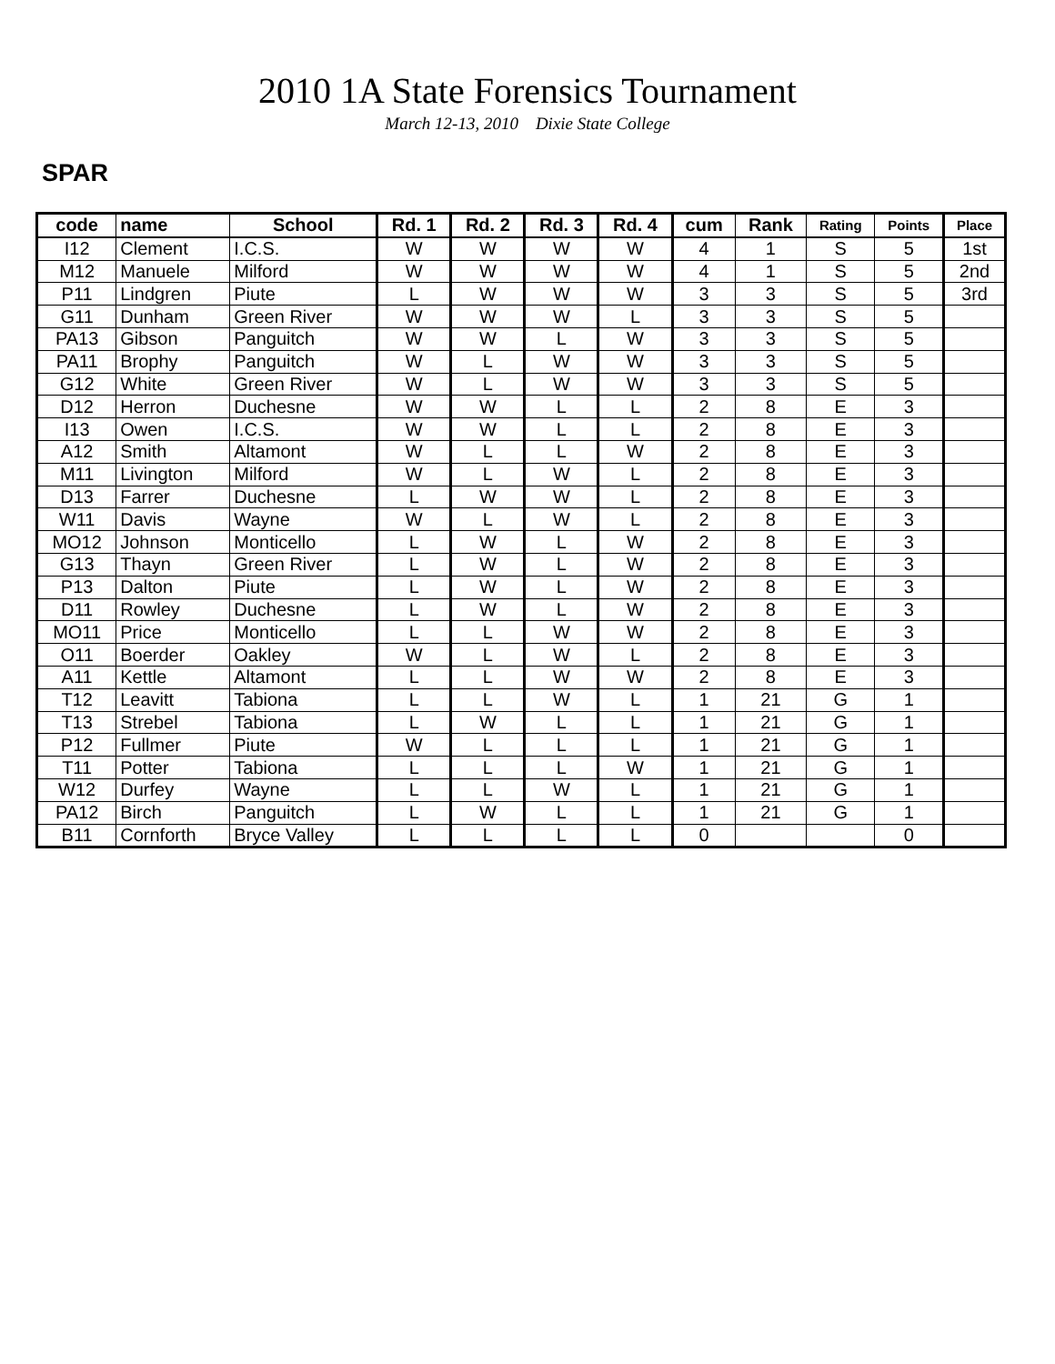2010 1A State Forensics Tournament
March 12-13, 2010 Dixie State College
SPAR
| code | name | School | Rd. 1 | Rd. 2 | Rd. 3 | Rd. 4 | cum | Rank | Rating | Points | Place |
| --- | --- | --- | --- | --- | --- | --- | --- | --- | --- | --- | --- |
| I12 | Clement | I.C.S. | W | W | W | W | 4 | 1 | S | 5 | 1st |
| M12 | Manuele | Milford | W | W | W | W | 4 | 1 | S | 5 | 2nd |
| P11 | Lindgren | Piute | L | W | W | W | 3 | 3 | S | 5 | 3rd |
| G11 | Dunham | Green River | W | W | W | L | 3 | 3 | S | 5 | |
| PA13 | Gibson | Panguitch | W | W | L | W | 3 | 3 | S | 5 | |
| PA11 | Brophy | Panguitch | W | L | W | W | 3 | 3 | S | 5 | |
| G12 | White | Green River | W | L | W | W | 3 | 3 | S | 5 | |
| D12 | Herron | Duchesne | W | W | L | L | 2 | 8 | E | 3 | |
| I13 | Owen | I.C.S. | W | W | L | L | 2 | 8 | E | 3 | |
| A12 | Smith | Altamont | W | L | L | W | 2 | 8 | E | 3 | |
| M11 | Livington | Milford | W | L | W | L | 2 | 8 | E | 3 | |
| D13 | Farrer | Duchesne | L | W | W | L | 2 | 8 | E | 3 | |
| W11 | Davis | Wayne | W | L | W | L | 2 | 8 | E | 3 | |
| MO12 | Johnson | Monticello | L | W | L | W | 2 | 8 | E | 3 | |
| G13 | Thayn | Green River | L | W | L | W | 2 | 8 | E | 3 | |
| P13 | Dalton | Piute | L | W | L | W | 2 | 8 | E | 3 | |
| D11 | Rowley | Duchesne | L | W | L | W | 2 | 8 | E | 3 | |
| MO11 | Price | Monticello | L | L | W | W | 2 | 8 | E | 3 | |
| O11 | Boerder | Oakley | W | L | W | L | 2 | 8 | E | 3 | |
| A11 | Kettle | Altamont | L | L | W | W | 2 | 8 | E | 3 | |
| T12 | Leavitt | Tabiona | L | L | W | L | 1 | 21 | G | 1 | |
| T13 | Strebel | Tabiona | L | W | L | L | 1 | 21 | G | 1 | |
| P12 | Fullmer | Piute | W | L | L | L | 1 | 21 | G | 1 | |
| T11 | Potter | Tabiona | L | L | L | W | 1 | 21 | G | 1 | |
| W12 | Durfey | Wayne | L | L | W | L | 1 | 21 | G | 1 | |
| PA12 | Birch | Panguitch | L | W | L | L | 1 | 21 | G | 1 | |
| B11 | Cornforth | Bryce Valley | L | L | L | L | 0 | | | 0 | |